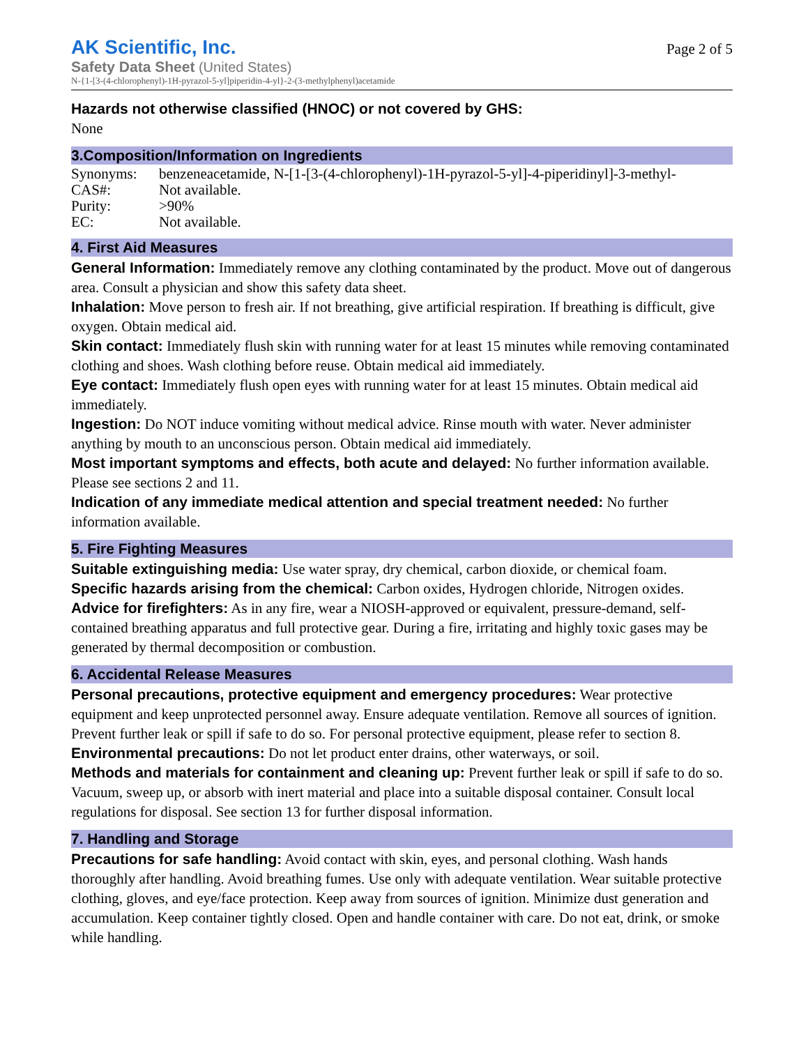AK Scientific, Inc.
Safety Data Sheet (United States)
N-{1-[3-(4-chlorophenyl)-1H-pyrazol-5-yl]piperidin-4-yl}-2-(3-methylphenyl)acetamide
Page 2 of 5
Hazards not otherwise classified (HNOC) or not covered by GHS:
None
3.Composition/Information on Ingredients
| Synonyms: | benzeneacetamide, N-[1-[3-(4-chlorophenyl)-1H-pyrazol-5-yl]-4-piperidinyl]-3-methyl- |
| CAS#: | Not available. |
| Purity: | >90% |
| EC: | Not available. |
4. First Aid Measures
General Information: Immediately remove any clothing contaminated by the product. Move out of dangerous area. Consult a physician and show this safety data sheet.
Inhalation: Move person to fresh air. If not breathing, give artificial respiration. If breathing is difficult, give oxygen. Obtain medical aid.
Skin contact: Immediately flush skin with running water for at least 15 minutes while removing contaminated clothing and shoes. Wash clothing before reuse. Obtain medical aid immediately.
Eye contact: Immediately flush open eyes with running water for at least 15 minutes. Obtain medical aid immediately.
Ingestion: Do NOT induce vomiting without medical advice. Rinse mouth with water. Never administer anything by mouth to an unconscious person. Obtain medical aid immediately.
Most important symptoms and effects, both acute and delayed: No further information available. Please see sections 2 and 11.
Indication of any immediate medical attention and special treatment needed: No further information available.
5. Fire Fighting Measures
Suitable extinguishing media: Use water spray, dry chemical, carbon dioxide, or chemical foam.
Specific hazards arising from the chemical: Carbon oxides, Hydrogen chloride, Nitrogen oxides.
Advice for firefighters: As in any fire, wear a NIOSH-approved or equivalent, pressure-demand, self-contained breathing apparatus and full protective gear. During a fire, irritating and highly toxic gases may be generated by thermal decomposition or combustion.
6. Accidental Release Measures
Personal precautions, protective equipment and emergency procedures: Wear protective equipment and keep unprotected personnel away. Ensure adequate ventilation. Remove all sources of ignition. Prevent further leak or spill if safe to do so. For personal protective equipment, please refer to section 8.
Environmental precautions: Do not let product enter drains, other waterways, or soil.
Methods and materials for containment and cleaning up: Prevent further leak or spill if safe to do so. Vacuum, sweep up, or absorb with inert material and place into a suitable disposal container. Consult local regulations for disposal. See section 13 for further disposal information.
7. Handling and Storage
Precautions for safe handling: Avoid contact with skin, eyes, and personal clothing. Wash hands thoroughly after handling. Avoid breathing fumes. Use only with adequate ventilation. Wear suitable protective clothing, gloves, and eye/face protection. Keep away from sources of ignition. Minimize dust generation and accumulation. Keep container tightly closed. Open and handle container with care. Do not eat, drink, or smoke while handling.